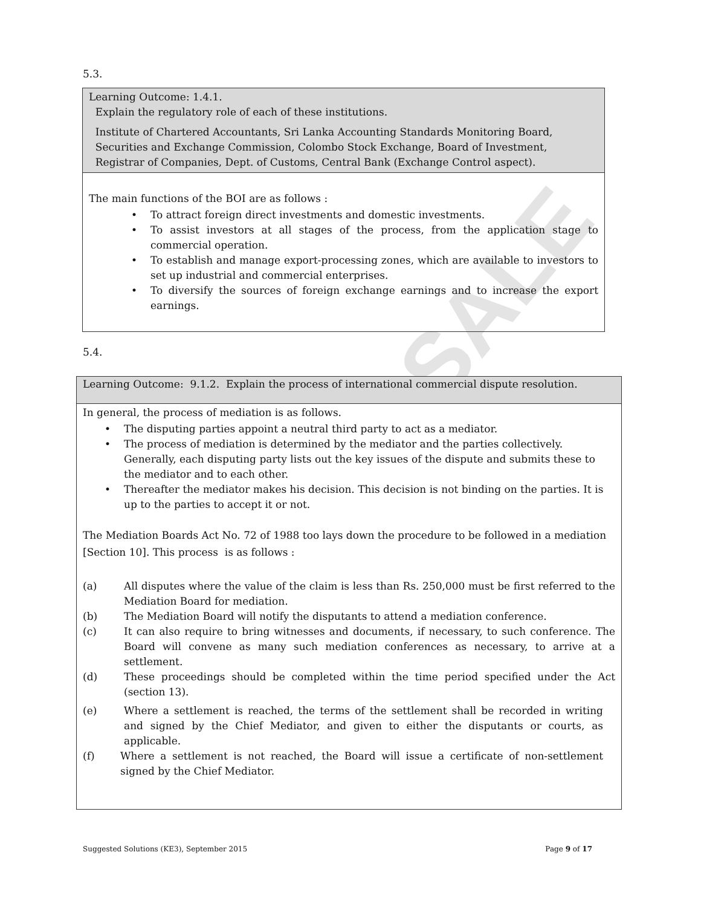SALE
5.3.
| Learning Outcome: 1.4.1. Explain the regulatory role of each of these institutions. Institute of Chartered Accountants, Sri Lanka Accounting Standards Monitoring Board, Securities and Exchange Commission, Colombo Stock Exchange, Board of Investment, Registrar of Companies, Dept. of Customs, Central Bank (Exchange Control aspect). |
| The main functions of the BOI are as follows : • To attract foreign direct investments and domestic investments. • To assist investors at all stages of the process, from the application stage to commercial operation. • To establish and manage export-processing zones, which are available to investors to set up industrial and commercial enterprises. • To diversify the sources of foreign exchange earnings and to increase the export earnings. |
5.4.
| Learning Outcome: 9.1.2. Explain the process of international commercial dispute resolution. |
| In general, the process of mediation is as follows. • The disputing parties appoint a neutral third party to act as a mediator. • The process of mediation is determined by the mediator and the parties collectively. Generally, each disputing party lists out the key issues of the dispute and submits these to the mediator and to each other. • Thereafter the mediator makes his decision. This decision is not binding on the parties. It is up to the parties to accept it or not. The Mediation Boards Act No. 72 of 1988 too lays down the procedure to be followed in a mediation [Section 10]. This process is as follows : (a) All disputes where the value of the claim is less than Rs. 250,000 must be first referred to the Mediation Board for mediation. (b) The Mediation Board will notify the disputants to attend a mediation conference. (c) It can also require to bring witnesses and documents, if necessary, to such conference. The Board will convene as many such mediation conferences as necessary, to arrive at a settlement. (d) These proceedings should be completed within the time period specified under the Act (section 13). (e) Where a settlement is reached, the terms of the settlement shall be recorded in writing and signed by the Chief Mediator, and given to either the disputants or courts, as applicable. (f) Where a settlement is not reached, the Board will issue a certificate of non-settlement signed by the Chief Mediator. |
Suggested Solutions (KE3), September 2015 Page 9 of 17